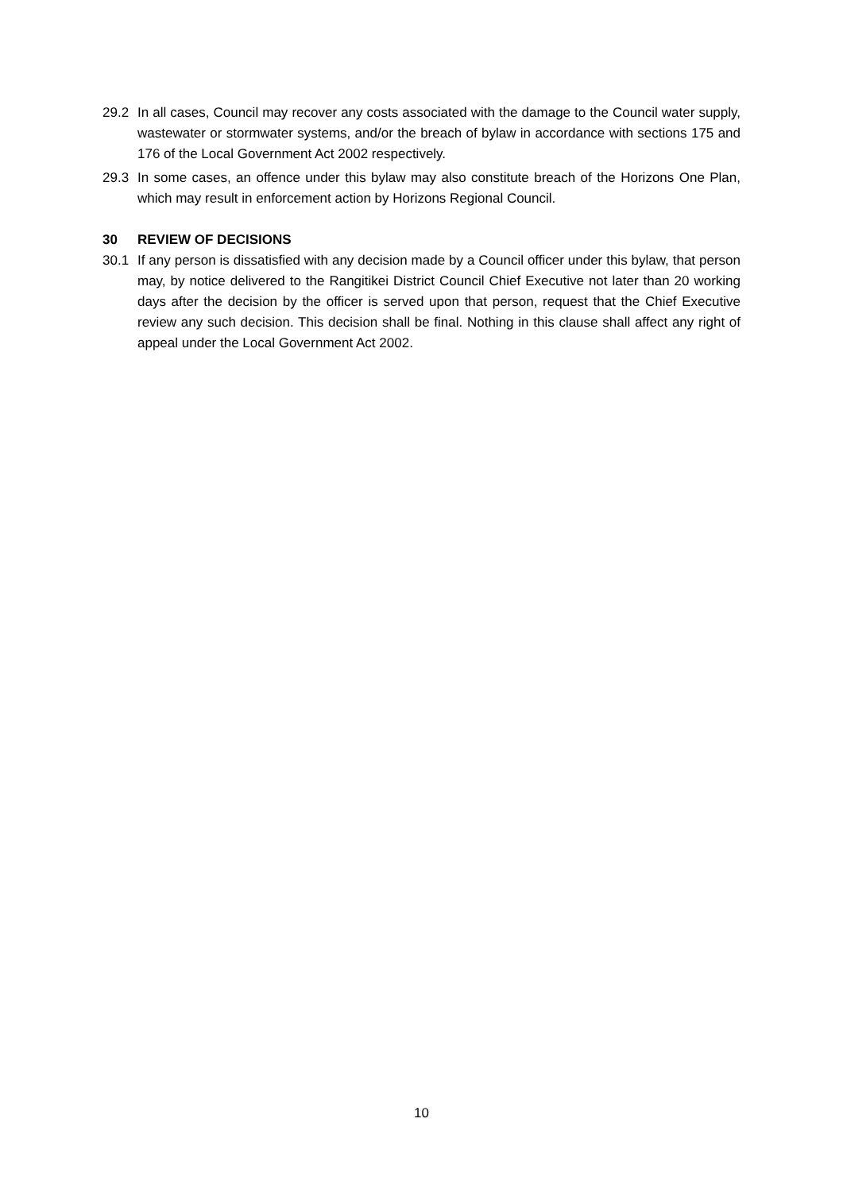29.2 In all cases, Council may recover any costs associated with the damage to the Council water supply, wastewater or stormwater systems, and/or the breach of bylaw in accordance with sections 175 and 176 of the Local Government Act 2002 respectively.
29.3 In some cases, an offence under this bylaw may also constitute breach of the Horizons One Plan, which may result in enforcement action by Horizons Regional Council.
30 REVIEW OF DECISIONS
30.1 If any person is dissatisfied with any decision made by a Council officer under this bylaw, that person may, by notice delivered to the Rangitikei District Council Chief Executive not later than 20 working days after the decision by the officer is served upon that person, request that the Chief Executive review any such decision. This decision shall be final. Nothing in this clause shall affect any right of appeal under the Local Government Act 2002.
10